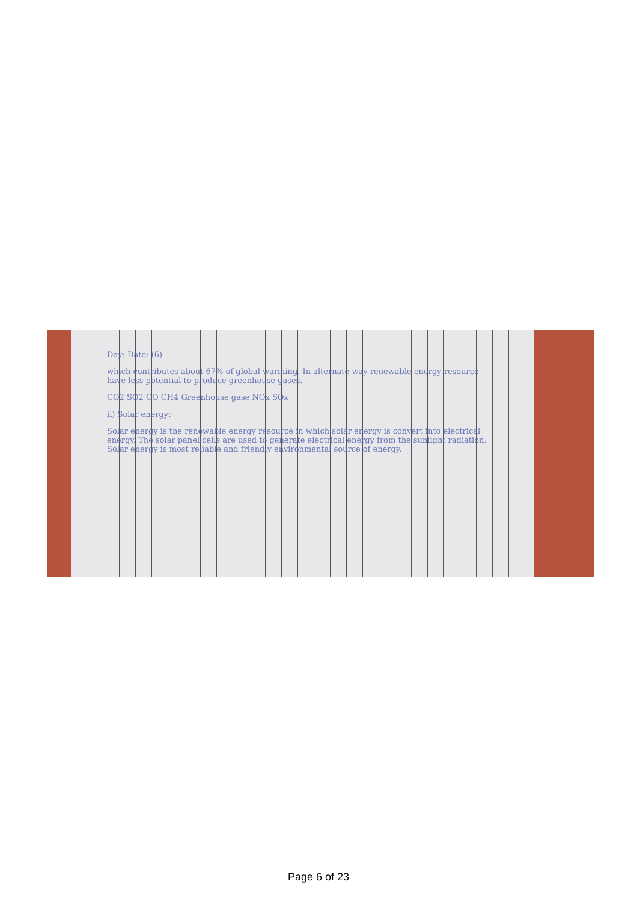Day: Date: (6)
which contributes about 67% of global warming. In alternate way renewable energy resource have less potential to produce greenhouse gases.
CO2 SO2 CO CH4 Greenhouse gase NOx SOx
ii) Solar energy:
Solar energy is the renewable energy resource in which solar energy is convert into electrical energy. The solar panel cells are used to generate electrical energy from the sunlight radiation. Solar energy is most reliable and friendly environmental source of energy.
Page 6 of 23